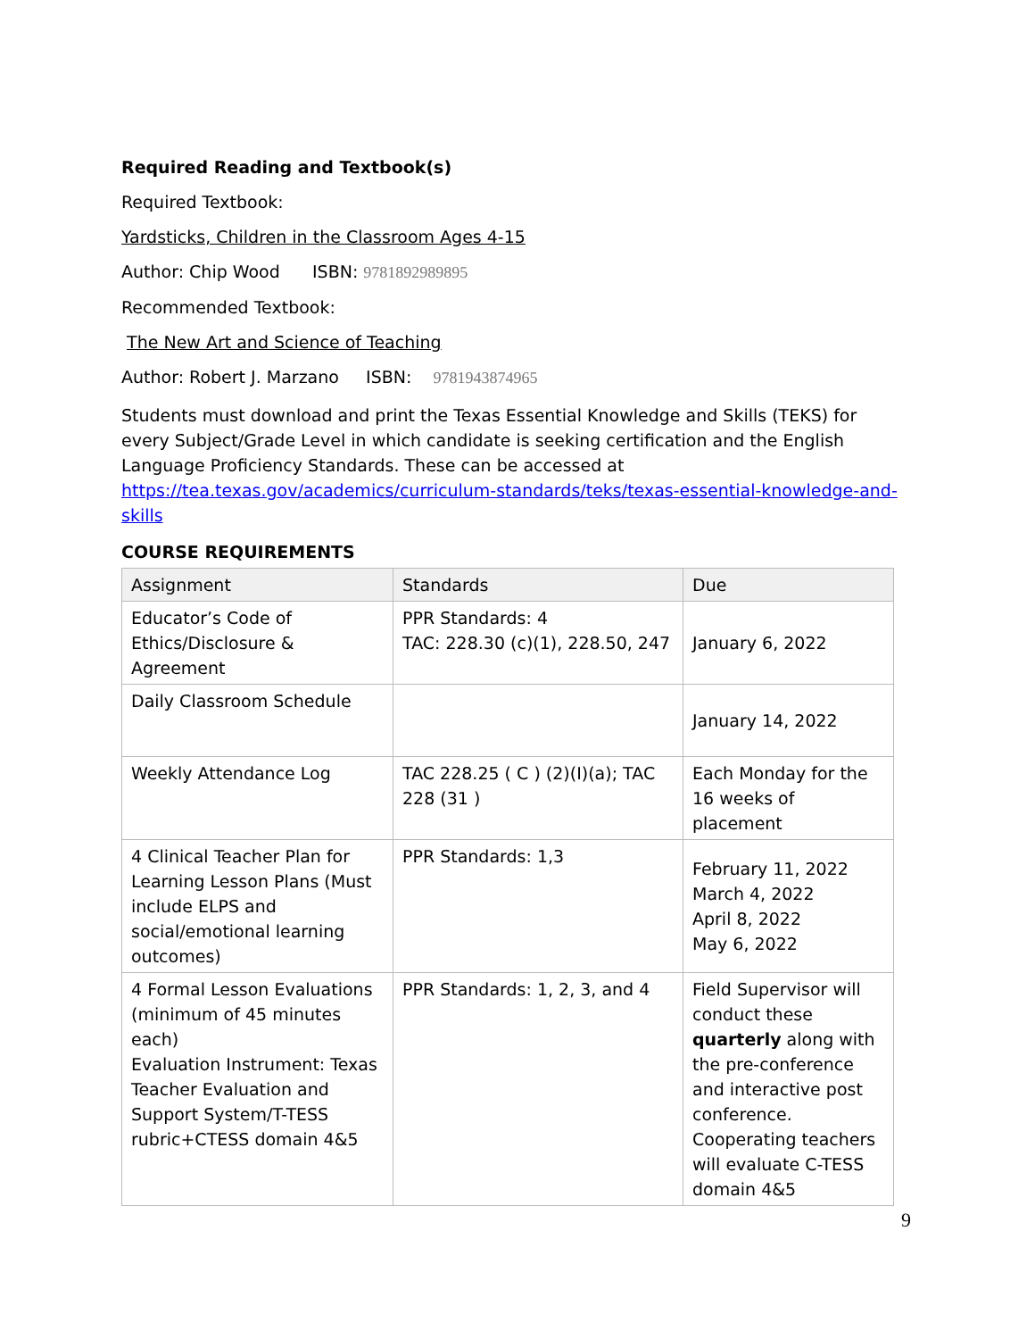Required Reading and Textbook(s)
Required Textbook:
Yardsticks, Children in the Classroom Ages 4-15
Author: Chip Wood ISBN: 9781892989895
Recommended Textbook:
The New Art and Science of Teaching
Author: Robert J. Marzano ISBN: 9781943874965
Students must download and print the Texas Essential Knowledge and Skills (TEKS) for every Subject/Grade Level in which candidate is seeking certification and the English Language Proficiency Standards. These can be accessed at https://tea.texas.gov/academics/curriculum-standards/teks/texas-essential-knowledge-and-skills
COURSE REQUIREMENTS
| Assignment | Standards | Due |
| --- | --- | --- |
| Educator’s Code of Ethics/Disclosure & Agreement | PPR Standards: 4 TAC: 228.30 (c)(1), 228.50, 247 | January 6, 2022 |
| Daily Classroom Schedule | | January 14, 2022 |
| Weekly Attendance Log | TAC 228.25 ( C ) (2)(I)(a); TAC 228 (31 ) | Each Monday for the 16 weeks of placement |
| 4 Clinical Teacher Plan for Learning Lesson Plans (Must include ELPS and social/emotional learning outcomes) | PPR Standards: 1,3 | February 11, 2022 March 4, 2022 April 8, 2022 May 6, 2022 |
| 4 Formal Lesson Evaluations (minimum of 45 minutes each) Evaluation Instrument: Texas Teacher Evaluation and Support System/T-TESS rubric+CTESS domain 4&5 | PPR Standards: 1, 2, 3, and 4 | Field Supervisor will conduct these quarterly along with the pre-conference and interactive post conference. Cooperating teachers will evaluate C-TESS domain 4&5 |
9